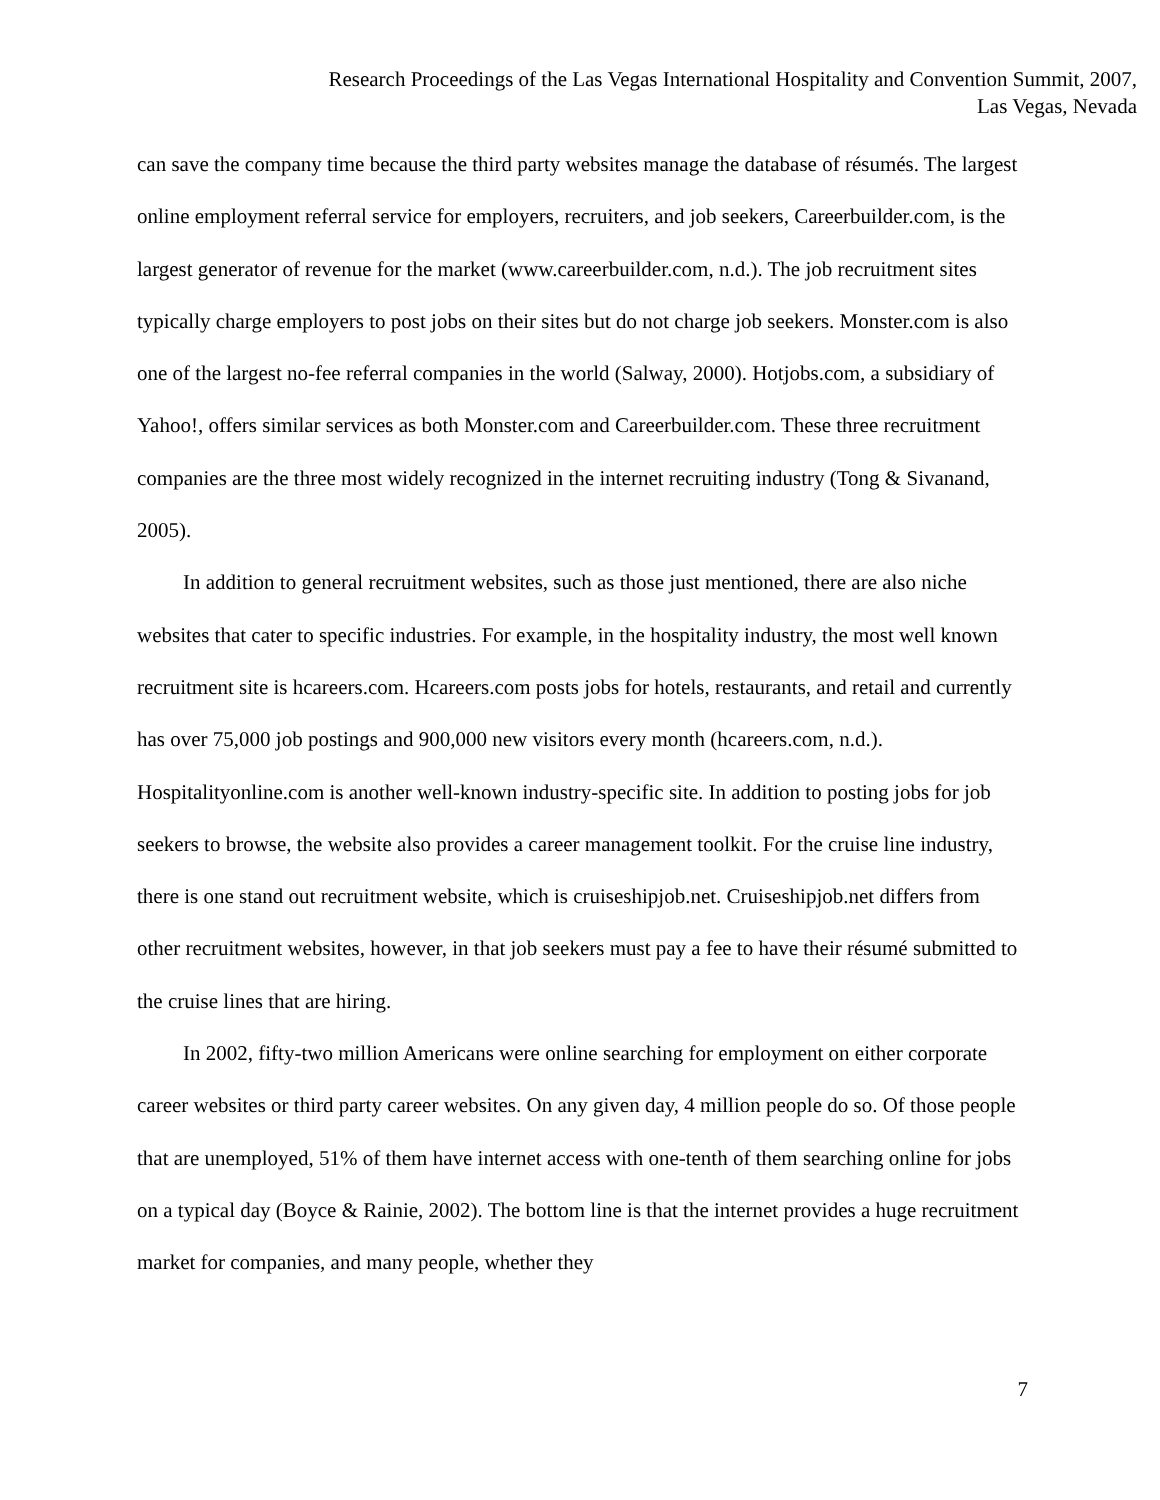Research Proceedings of the Las Vegas International Hospitality and Convention Summit, 2007,
Las Vegas, Nevada
can save the company time because the third party websites manage the database of résumés. The largest online employment referral service for employers, recruiters, and job seekers, Careerbuilder.com, is the largest generator of revenue for the market (www.careerbuilder.com, n.d.). The job recruitment sites typically charge employers to post jobs on their sites but do not charge job seekers. Monster.com is also one of the largest no-fee referral companies in the world (Salway, 2000). Hotjobs.com, a subsidiary of Yahoo!, offers similar services as both Monster.com and Careerbuilder.com. These three recruitment companies are the three most widely recognized in the internet recruiting industry (Tong & Sivanand, 2005).
In addition to general recruitment websites, such as those just mentioned, there are also niche websites that cater to specific industries. For example, in the hospitality industry, the most well known recruitment site is hcareers.com. Hcareers.com posts jobs for hotels, restaurants, and retail and currently has over 75,000 job postings and 900,000 new visitors every month (hcareers.com, n.d.). Hospitalityonline.com is another well-known industry-specific site. In addition to posting jobs for job seekers to browse, the website also provides a career management toolkit. For the cruise line industry, there is one stand out recruitment website, which is cruiseshipjob.net. Cruiseshipjob.net differs from other recruitment websites, however, in that job seekers must pay a fee to have their résumé submitted to the cruise lines that are hiring.
In 2002, fifty-two million Americans were online searching for employment on either corporate career websites or third party career websites. On any given day, 4 million people do so. Of those people that are unemployed, 51% of them have internet access with one-tenth of them searching online for jobs on a typical day (Boyce & Rainie, 2002). The bottom line is that the internet provides a huge recruitment market for companies, and many people, whether they
7